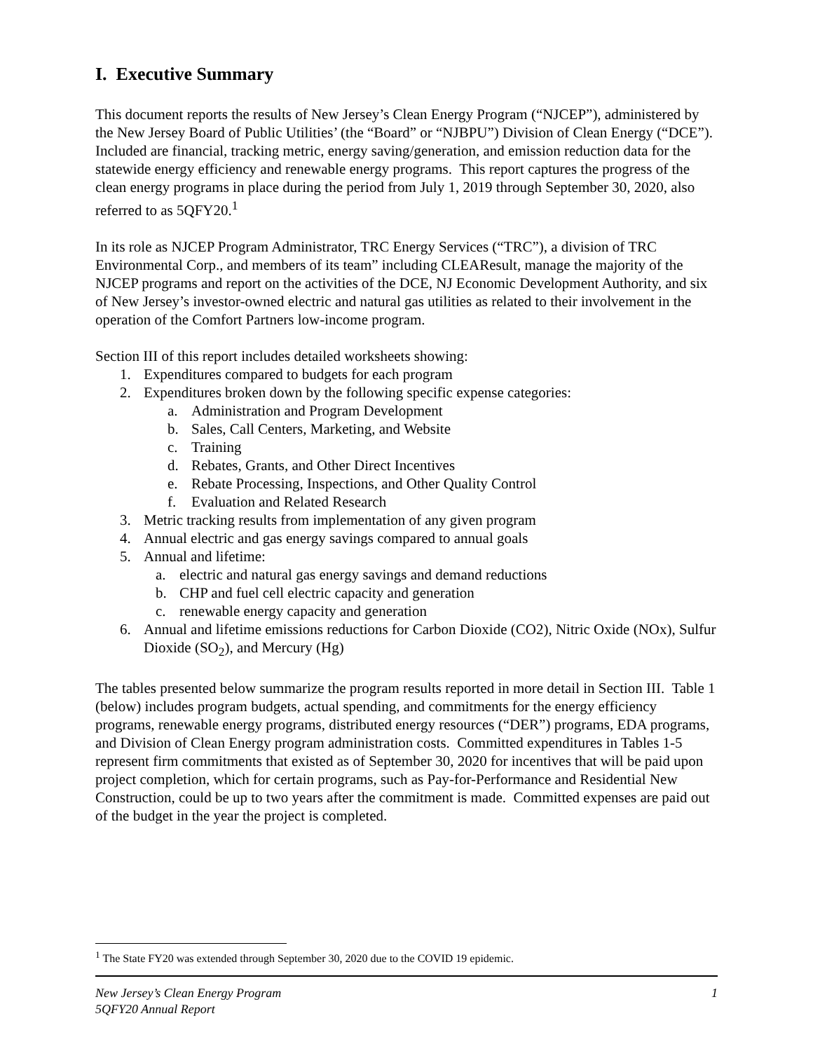I. Executive Summary
This document reports the results of New Jersey’s Clean Energy Program (“NJCEP”), administered by the New Jersey Board of Public Utilities’ (the “Board” or “NJBPU”) Division of Clean Energy (“DCE”). Included are financial, tracking metric, energy saving/generation, and emission reduction data for the statewide energy efficiency and renewable energy programs. This report captures the progress of the clean energy programs in place during the period from July 1, 2019 through September 30, 2020, also referred to as 5QFY20.<sup>1</sup>
In its role as NJCEP Program Administrator, TRC Energy Services (“TRC”), a division of TRC Environmental Corp., and members of its team” including CLEAResult, manage the majority of the NJCEP programs and report on the activities of the DCE, NJ Economic Development Authority, and six of New Jersey’s investor-owned electric and natural gas utilities as related to their involvement in the operation of the Comfort Partners low-income program.
Section III of this report includes detailed worksheets showing:
1. Expenditures compared to budgets for each program
2. Expenditures broken down by the following specific expense categories:
a. Administration and Program Development
b. Sales, Call Centers, Marketing, and Website
c. Training
d. Rebates, Grants, and Other Direct Incentives
e. Rebate Processing, Inspections, and Other Quality Control
f. Evaluation and Related Research
3. Metric tracking results from implementation of any given program
4. Annual electric and gas energy savings compared to annual goals
5. Annual and lifetime:
a. electric and natural gas energy savings and demand reductions
b. CHP and fuel cell electric capacity and generation
c. renewable energy capacity and generation
6. Annual and lifetime emissions reductions for Carbon Dioxide (CO2), Nitric Oxide (NOx), Sulfur Dioxide (SO<sub>2</sub>), and Mercury (Hg)
The tables presented below summarize the program results reported in more detail in Section III. Table 1 (below) includes program budgets, actual spending, and commitments for the energy efficiency programs, renewable energy programs, distributed energy resources (“DER”) programs, EDA programs, and Division of Clean Energy program administration costs. Committed expenditures in Tables 1-5 represent firm commitments that existed as of September 30, 2020 for incentives that will be paid upon project completion, which for certain programs, such as Pay-for-Performance and Residential New Construction, could be up to two years after the commitment is made. Committed expenses are paid out of the budget in the year the project is completed.
<sup>1</sup> The State FY20 was extended through September 30, 2020 due to the COVID 19 epidemic.
New Jersey’s Clean Energy Program
5QFY20 Annual Report
1